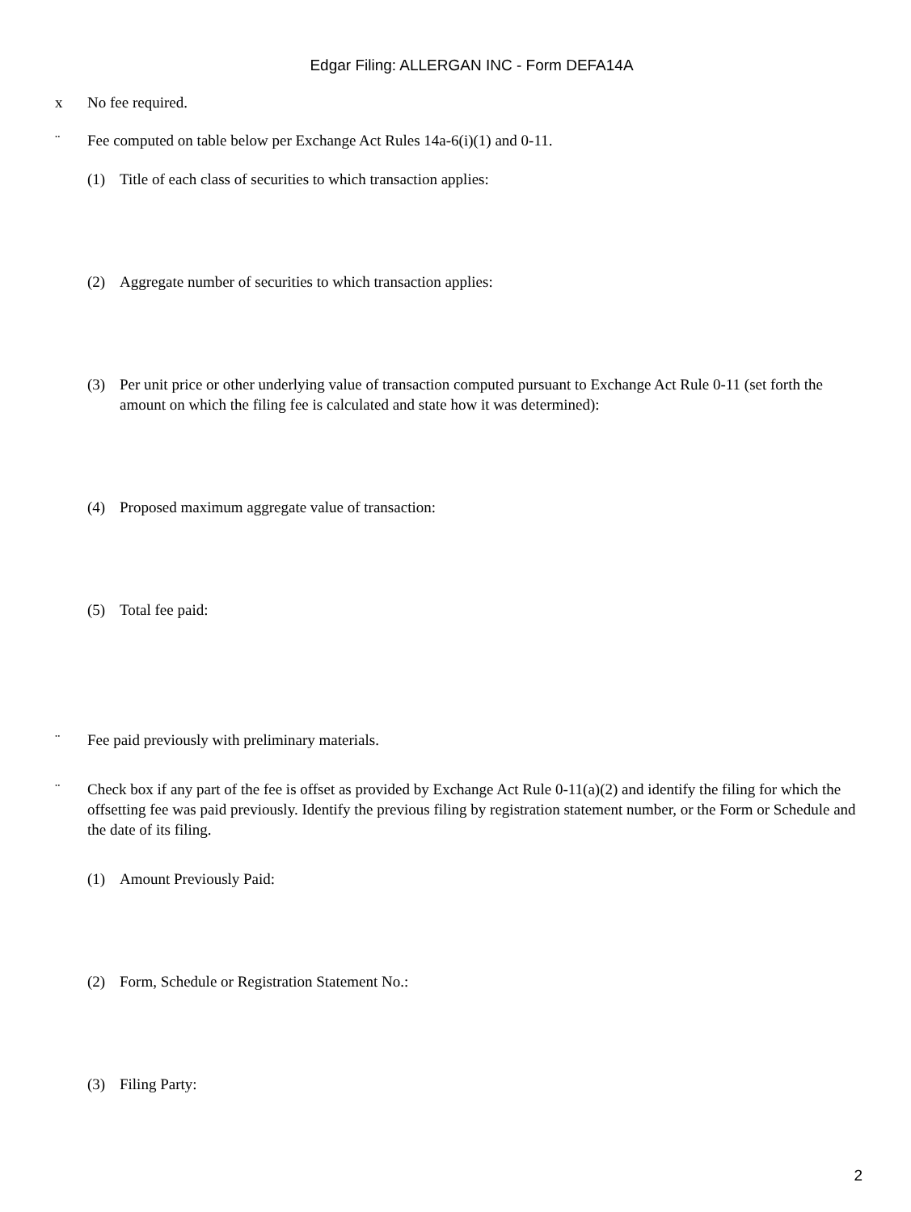Edgar Filing: ALLERGAN INC - Form DEFA14A
x No fee required.
¨ Fee computed on table below per Exchange Act Rules 14a-6(i)(1) and 0-11.
(1) Title of each class of securities to which transaction applies:
(2) Aggregate number of securities to which transaction applies:
(3) Per unit price or other underlying value of transaction computed pursuant to Exchange Act Rule 0-11 (set forth the amount on which the filing fee is calculated and state how it was determined):
(4) Proposed maximum aggregate value of transaction:
(5) Total fee paid:
¨ Fee paid previously with preliminary materials.
¨ Check box if any part of the fee is offset as provided by Exchange Act Rule 0-11(a)(2) and identify the filing for which the offsetting fee was paid previously. Identify the previous filing by registration statement number, or the Form or Schedule and the date of its filing.
(1) Amount Previously Paid:
(2) Form, Schedule or Registration Statement No.:
(3) Filing Party:
2